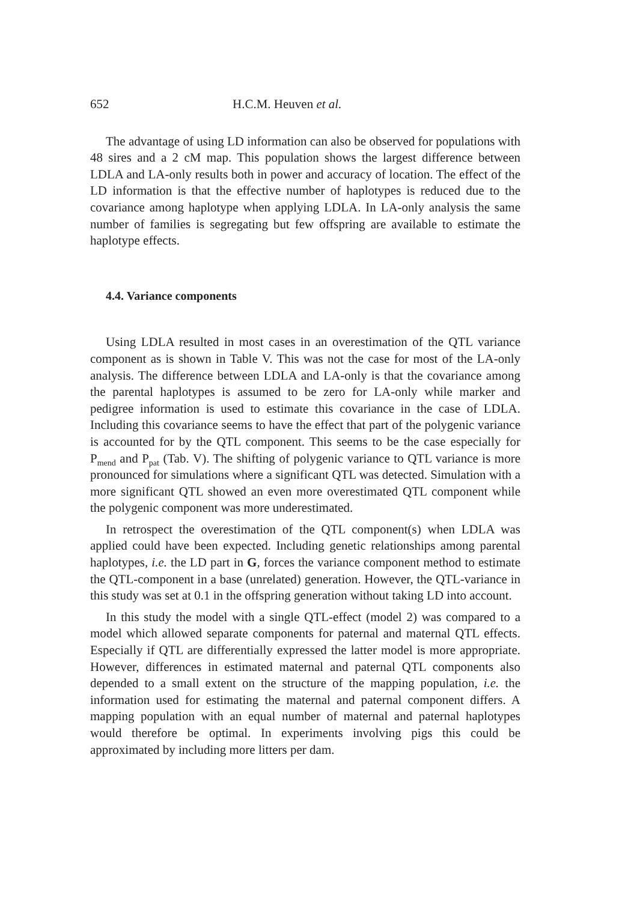652 H.C.M. Heuven et al.
The advantage of using LD information can also be observed for populations with 48 sires and a 2 cM map. This population shows the largest difference between LDLA and LA-only results both in power and accuracy of location. The effect of the LD information is that the effective number of haplotypes is reduced due to the covariance among haplotype when applying LDLA. In LA-only analysis the same number of families is segregating but few offspring are available to estimate the haplotype effects.
4.4. Variance components
Using LDLA resulted in most cases in an overestimation of the QTL variance component as is shown in Table V. This was not the case for most of the LA-only analysis. The difference between LDLA and LA-only is that the covariance among the parental haplotypes is assumed to be zero for LA-only while marker and pedigree information is used to estimate this covariance in the case of LDLA. Including this covariance seems to have the effect that part of the polygenic variance is accounted for by the QTL component. This seems to be the case especially for P<sub>mend</sub> and P<sub>pat</sub> (Tab. V). The shifting of polygenic variance to QTL variance is more pronounced for simulations where a significant QTL was detected. Simulation with a more significant QTL showed an even more overestimated QTL component while the polygenic component was more underestimated.
In retrospect the overestimation of the QTL component(s) when LDLA was applied could have been expected. Including genetic relationships among parental haplotypes, i.e. the LD part in G, forces the variance component method to estimate the QTL-component in a base (unrelated) generation. However, the QTL-variance in this study was set at 0.1 in the offspring generation without taking LD into account.
In this study the model with a single QTL-effect (model 2) was compared to a model which allowed separate components for paternal and maternal QTL effects. Especially if QTL are differentially expressed the latter model is more appropriate. However, differences in estimated maternal and paternal QTL components also depended to a small extent on the structure of the mapping population, i.e. the information used for estimating the maternal and paternal component differs. A mapping population with an equal number of maternal and paternal haplotypes would therefore be optimal. In experiments involving pigs this could be approximated by including more litters per dam.